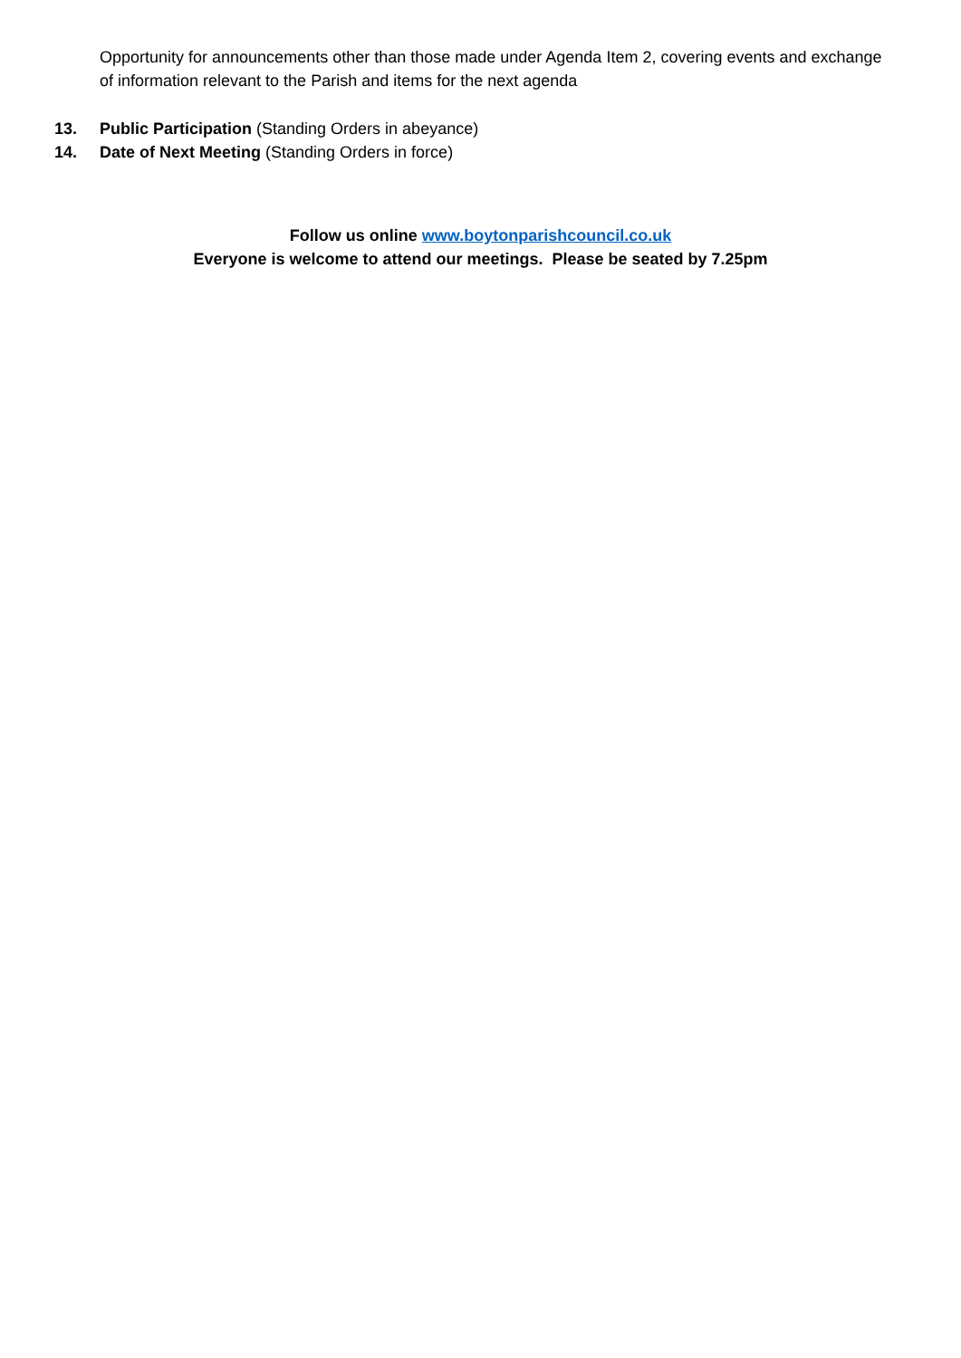Opportunity for announcements other than those made under Agenda Item 2, covering events and exchange of information relevant to the Parish and items for the next agenda
13. Public Participation (Standing Orders in abeyance)
14. Date of Next Meeting (Standing Orders in force)
Follow us online www.boytonparishcouncil.co.uk
Everyone is welcome to attend our meetings. Please be seated by 7.25pm